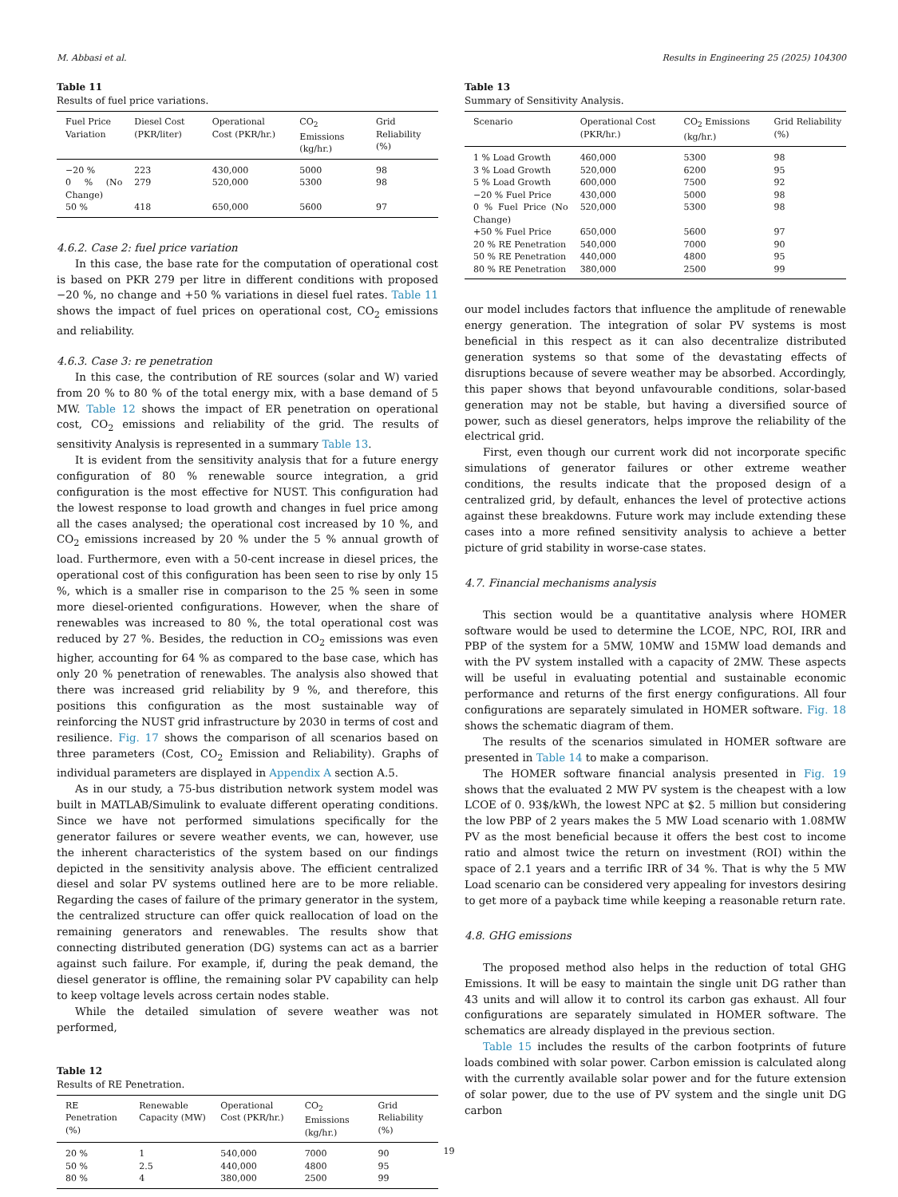M. Abbasi et al. Results in Engineering 25 (2025) 104300
Table 11
Results of fuel price variations.
| Fuel Price Variation | Diesel Cost (PKR/liter) | Operational Cost (PKR/hr.) | CO<sub>2</sub> Emissions (kg/hr.) | Grid Reliability (%) |
| --- | --- | --- | --- | --- |
| −20 % | 223 | 430,000 | 5000 | 98 |
| 0 % (No Change) | 279 | 520,000 | 5300 | 98 |
| 50 % | 418 | 650,000 | 5600 | 97 |
4.6.2. Case 2: fuel price variation
In this case, the base rate for the computation of operational cost is based on PKR 279 per litre in different conditions with proposed −20 %, no change and +50 % variations in diesel fuel rates. Table 11 shows the impact of fuel prices on operational cost, CO<sub>2</sub> emissions and reliability.
4.6.3. Case 3: re penetration
In this case, the contribution of RE sources (solar and W) varied from 20 % to 80 % of the total energy mix, with a base demand of 5 MW. Table 12 shows the impact of ER penetration on operational cost, CO<sub>2</sub> emissions and reliability of the grid. The results of sensitivity Analysis is represented in a summary Table 13.
It is evident from the sensitivity analysis that for a future energy configuration of 80 % renewable source integration, a grid configuration is the most effective for NUST. This configuration had the lowest response to load growth and changes in fuel price among all the cases analysed; the operational cost increased by 10 %, and CO<sub>2</sub> emissions increased by 20 % under the 5 % annual growth of load. Furthermore, even with a 50-cent increase in diesel prices, the operational cost of this configuration has been seen to rise by only 15 %, which is a smaller rise in comparison to the 25 % seen in some more diesel-oriented configurations. However, when the share of renewables was increased to 80 %, the total operational cost was reduced by 27 %. Besides, the reduction in CO<sub>2</sub> emissions was even higher, accounting for 64 % as compared to the base case, which has only 20 % penetration of renewables. The analysis also showed that there was increased grid reliability by 9 %, and therefore, this positions this configuration as the most sustainable way of reinforcing the NUST grid infrastructure by 2030 in terms of cost and resilience. Fig. 17 shows the comparison of all scenarios based on three parameters (Cost, CO<sub>2</sub> Emission and Reliability). Graphs of individual parameters are displayed in Appendix A section A.5.
As in our study, a 75-bus distribution network system model was built in MATLAB/Simulink to evaluate different operating conditions. Since we have not performed simulations specifically for the generator failures or severe weather events, we can, however, use the inherent characteristics of the system based on our findings depicted in the sensitivity analysis above. The efficient centralized diesel and solar PV systems outlined here are to be more reliable. Regarding the cases of failure of the primary generator in the system, the centralized structure can offer quick reallocation of load on the remaining generators and renewables. The results show that connecting distributed generation (DG) systems can act as a barrier against such failure. For example, if, during the peak demand, the diesel generator is offline, the remaining solar PV capability can help to keep voltage levels across certain nodes stable.
While the detailed simulation of severe weather was not performed,
Table 12
Results of RE Penetration.
| RE Penetration (%) | Renewable Capacity (MW) | Operational Cost (PKR/hr.) | CO<sub>2</sub> Emissions (kg/hr.) | Grid Reliability (%) |
| --- | --- | --- | --- | --- |
| 20 % | 1 | 540,000 | 7000 | 90 |
| 50 % | 2.5 | 440,000 | 4800 | 95 |
| 80 % | 4 | 380,000 | 2500 | 99 |
Table 13
Summary of Sensitivity Analysis.
| Scenario | Operational Cost (PKR/hr.) | CO<sub>2</sub> Emissions (kg/hr.) | Grid Reliability (%) |
| --- | --- | --- | --- |
| 1 % Load Growth | 460,000 | 5300 | 98 |
| 3 % Load Growth | 520,000 | 6200 | 95 |
| 5 % Load Growth | 600,000 | 7500 | 92 |
| −20 % Fuel Price | 430,000 | 5000 | 98 |
| 0 % Fuel Price (No Change) | 520,000 | 5300 | 98 |
| +50 % Fuel Price | 650,000 | 5600 | 97 |
| 20 % RE Penetration | 540,000 | 7000 | 90 |
| 50 % RE Penetration | 440,000 | 4800 | 95 |
| 80 % RE Penetration | 380,000 | 2500 | 99 |
our model includes factors that influence the amplitude of renewable energy generation. The integration of solar PV systems is most beneficial in this respect as it can also decentralize distributed generation systems so that some of the devastating effects of disruptions because of severe weather may be absorbed. Accordingly, this paper shows that beyond unfavourable conditions, solar-based generation may not be stable, but having a diversified source of power, such as diesel generators, helps improve the reliability of the electrical grid.
First, even though our current work did not incorporate specific simulations of generator failures or other extreme weather conditions, the results indicate that the proposed design of a centralized grid, by default, enhances the level of protective actions against these breakdowns. Future work may include extending these cases into a more refined sensitivity analysis to achieve a better picture of grid stability in worse-case states.
4.7. Financial mechanisms analysis
This section would be a quantitative analysis where HOMER software would be used to determine the LCOE, NPC, ROI, IRR and PBP of the system for a 5MW, 10MW and 15MW load demands and with the PV system installed with a capacity of 2MW. These aspects will be useful in evaluating potential and sustainable economic performance and returns of the first energy configurations. All four configurations are separately simulated in HOMER software. Fig. 18 shows the schematic diagram of them.
The results of the scenarios simulated in HOMER software are presented in Table 14 to make a comparison.
The HOMER software financial analysis presented in Fig. 19 shows that the evaluated 2 MW PV system is the cheapest with a low LCOE of 0. 93$/kWh, the lowest NPC at $2. 5 million but considering the low PBP of 2 years makes the 5 MW Load scenario with 1.08MW PV as the most beneficial because it offers the best cost to income ratio and almost twice the return on investment (ROI) within the space of 2.1 years and a terrific IRR of 34 %. That is why the 5 MW Load scenario can be considered very appealing for investors desiring to get more of a payback time while keeping a reasonable return rate.
4.8. GHG emissions
The proposed method also helps in the reduction of total GHG Emissions. It will be easy to maintain the single unit DG rather than 43 units and will allow it to control its carbon gas exhaust. All four configurations are separately simulated in HOMER software. The schematics are already displayed in the previous section.
Table 15 includes the results of the carbon footprints of future loads combined with solar power. Carbon emission is calculated along with the currently available solar power and for the future extension of solar power, due to the use of PV system and the single unit DG carbon
19